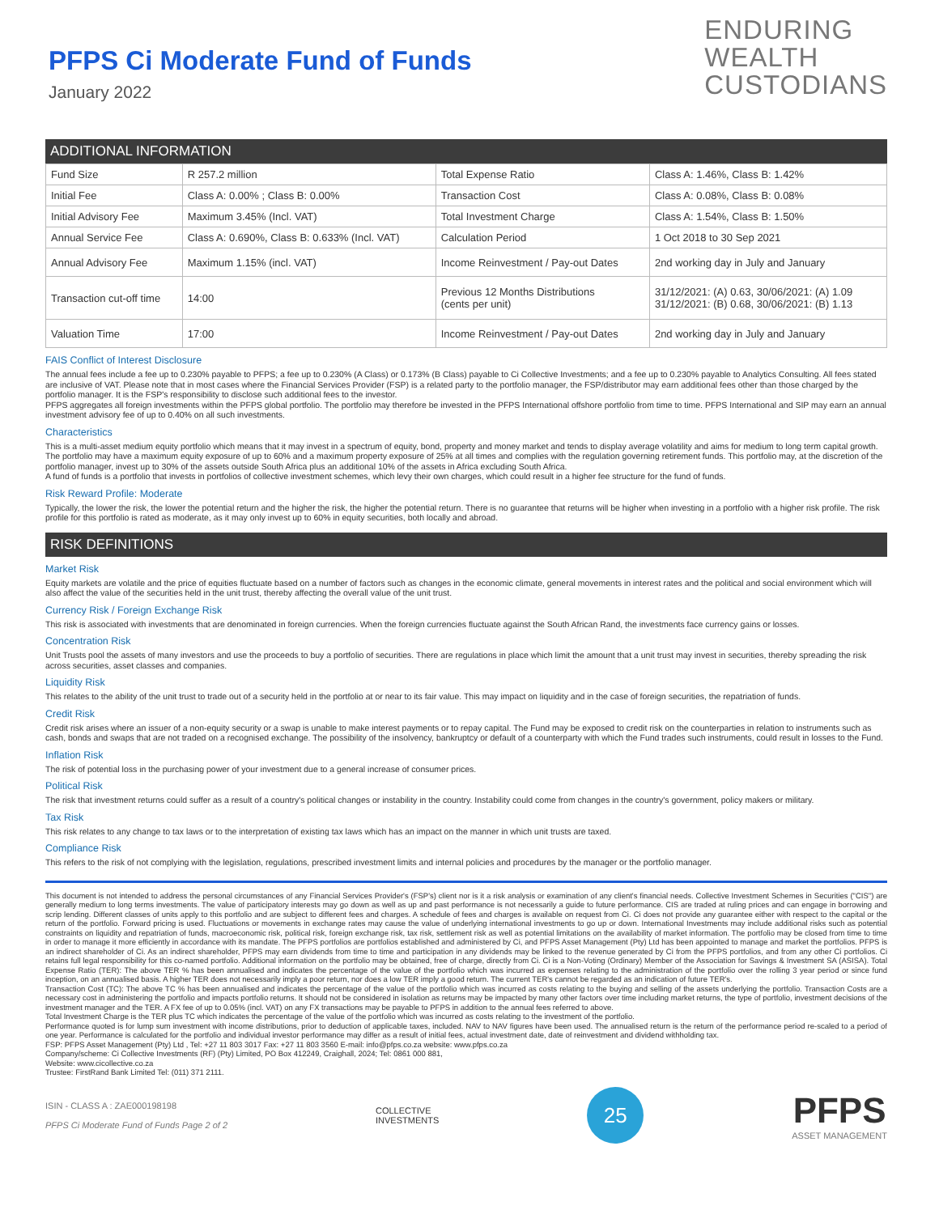PFPS Ci Moderate Fund of Funds
January 2022
ENDURING
WEALTH
CUSTODIANS
ADDITIONAL INFORMATION
| Fund Size | R 257.2 million | Total Expense Ratio | Class A: 1.46%, Class B: 1.42% |
| Initial Fee | Class A: 0.00% ; Class B: 0.00% | Transaction Cost | Class A: 0.08%, Class B: 0.08% |
| Initial Advisory Fee | Maximum 3.45% (Incl. VAT) | Total Investment Charge | Class A: 1.54%, Class B: 1.50% |
| Annual Service Fee | Class A: 0.690%, Class B: 0.633% (Incl. VAT) | Calculation Period | 1 Oct 2018 to 30 Sep 2021 |
| Annual Advisory Fee | Maximum 1.15% (incl. VAT) | Income Reinvestment / Pay-out Dates | 2nd working day in July and January |
| Transaction cut-off time | 14:00 | Previous 12 Months Distributions (cents per unit) | 31/12/2021: (A) 0.63, 30/06/2021: (A) 1.09 31/12/2021: (B) 0.68, 30/06/2021: (B) 1.13 |
| Valuation Time | 17:00 | Income Reinvestment / Pay-out Dates | 2nd working day in July and January |
FAIS Conflict of Interest Disclosure
The annual fees include a fee up to 0.230% payable to PFPS; a fee up to 0.230% (A Class) or 0.173% (B Class) payable to Ci Collective Investments; and a fee up to 0.230% payable to Analytics Consulting. All fees stated are inclusive of VAT. Please note that in most cases where the Financial Services Provider (FSP) is a related party to the portfolio manager, the FSP/distributor may earn additional fees other than those charged by the portfolio manager. It is the FSP's responsibility to disclose such additional fees to the investor.
PFPS aggregates all foreign investments within the PFPS global portfolio. The portfolio may therefore be invested in the PFPS International offshore portfolio from time to time. PFPS International and SIP may earn an annual investment advisory fee of up to 0.40% on all such investments.
Characteristics
This is a multi-asset medium equity portfolio which means that it may invest in a spectrum of equity, bond, property and money market and tends to display average volatility and aims for medium to long term capital growth. The portfolio may have a maximum equity exposure of up to 60% and a maximum property exposure of 25% at all times and complies with the regulation governing retirement funds. This portfolio may, at the discretion of the portfolio manager, invest up to 30% of the assets outside South Africa plus an additional 10% of the assets in Africa excluding South Africa.
A fund of funds is a portfolio that invests in portfolios of collective investment schemes, which levy their own charges, which could result in a higher fee structure for the fund of funds.
Risk Reward Profile: Moderate
Typically, the lower the risk, the lower the potential return and the higher the risk, the higher the potential return. There is no guarantee that returns will be higher when investing in a portfolio with a higher risk profile. The risk profile for this portfolio is rated as moderate, as it may only invest up to 60% in equity securities, both locally and abroad.
RISK DEFINITIONS
Market Risk
Equity markets are volatile and the price of equities fluctuate based on a number of factors such as changes in the economic climate, general movements in interest rates and the political and social environment which will also affect the value of the securities held in the unit trust, thereby affecting the overall value of the unit trust.
Currency Risk / Foreign Exchange Risk
This risk is associated with investments that are denominated in foreign currencies. When the foreign currencies fluctuate against the South African Rand, the investments face currency gains or losses.
Concentration Risk
Unit Trusts pool the assets of many investors and use the proceeds to buy a portfolio of securities. There are regulations in place which limit the amount that a unit trust may invest in securities, thereby spreading the risk across securities, asset classes and companies.
Liquidity Risk
This relates to the ability of the unit trust to trade out of a security held in the portfolio at or near to its fair value. This may impact on liquidity and in the case of foreign securities, the repatriation of funds.
Credit Risk
Credit risk arises where an issuer of a non-equity security or a swap is unable to make interest payments or to repay capital. The Fund may be exposed to credit risk on the counterparties in relation to instruments such as cash, bonds and swaps that are not traded on a recognised exchange. The possibility of the insolvency, bankruptcy or default of a counterparty with which the Fund trades such instruments, could result in losses to the Fund.
Inflation Risk
The risk of potential loss in the purchasing power of your investment due to a general increase of consumer prices.
Political Risk
The risk that investment returns could suffer as a result of a country's political changes or instability in the country. Instability could come from changes in the country's government, policy makers or military.
Tax Risk
This risk relates to any change to tax laws or to the interpretation of existing tax laws which has an impact on the manner in which unit trusts are taxed.
Compliance Risk
This refers to the risk of not complying with the legislation, regulations, prescribed investment limits and internal policies and procedures by the manager or the portfolio manager.
This document is not intended to address the personal circumstances of any Financial Services Provider's (FSP's) client nor is it a risk analysis or examination of any client's financial needs. Collective Investment Schemes in Securities ("CIS") are generally medium to long terms investments. The value of participatory interests may go down as well as up and past performance is not necessarily a guide to future performance. CIS are traded at ruling prices and can engage in borrowing and scrip lending. Different classes of units apply to this portfolio and are subject to different fees and charges. A schedule of fees and charges is available on request from Ci. Ci does not provide any guarantee either with respect to the capital or the return of the portfolio. Forward pricing is used. Fluctuations or movements in exchange rates may cause the value of underlying international investments to go up or down. International Investments may include additional risks such as potential constraints on liquidity and repatriation of funds, macroeconomic risk, political risk, foreign exchange risk, tax risk, settlement risk as well as potential limitations on the availability of market information. The portfolio may be closed from time to time in order to manage it more efficiently in accordance with its mandate. The PFPS portfolios are portfolios established and administered by Ci, and PFPS Asset Management (Pty) Ltd has been appointed to manage and market the portfolios. PFPS is an indirect shareholder of Ci. As an indirect shareholder, PFPS may earn dividends from time to time and participation in any dividends may be linked to the revenue generated by Ci from the PFPS portfolios, and from any other Ci portfolios. Ci retains full legal responsibility for this co-named portfolio. Additional information on the portfolio may be obtained, free of charge, directly from Ci. Ci is a Non-Voting (Ordinary) Member of the Association for Savings & Investment SA (ASISA). Total Expense Ratio (TER): The above TER % has been annualised and indicates the percentage of the value of the portfolio which was incurred as expenses relating to the administration of the portfolio over the rolling 3 year period or since fund inception, on an annualised basis. A higher TER does not necessarily imply a poor return, nor does a low TER imply a good return. The current TER's cannot be regarded as an indication of future TER's.
Transaction Cost (TC): The above TC % has been annualised and indicates the percentage of the value of the portfolio which was incurred as costs relating to the buying and selling of the assets underlying the portfolio. Transaction Costs are a necessary cost in administering the portfolio and impacts portfolio returns. It should not be considered in isolation as returns may be impacted by many other factors over time including market returns, the type of portfolio, investment decisions of the investment manager and the TER. A FX fee of up to 0.05% (incl. VAT) on any FX transactions may be payable to PFPS in addition to the annual fees referred to above.
Total Investment Charge is the TER plus TC which indicates the percentage of the value of the portfolio which was incurred as costs relating to the investment of the portfolio.
Performance quoted is for lump sum investment with income distributions, prior to deduction of applicable taxes, included. NAV to NAV figures have been used. The annualised return is the return of the performance period re-scaled to a period of one year. Performance is calculated for the portfolio and individual investor performance may differ as a result of initial fees, actual investment date, date of reinvestment and dividend withholding tax.
FSP: PFPS Asset Management (Pty) Ltd , Tel: +27 11 803 3017 Fax: +27 11 803 3560 E-mail: info@pfps.co.za website: www.pfps.co.za
Company/scheme: Ci Collective Investments (RF) (Pty) Limited, PO Box 412249, Craighall, 2024; Tel: 0861 000 881,
Website: www.cicollective.co.za
Trustee: FirstRand Bank Limited Tel: (011) 371 2111.
ISIN - CLASS A : ZAE000198198
PFPS Ci Moderate Fund of Funds Page 2 of 2
COLLECTIVE
INVESTMENTS
25
PFPS
ASSET MANAGEMENT